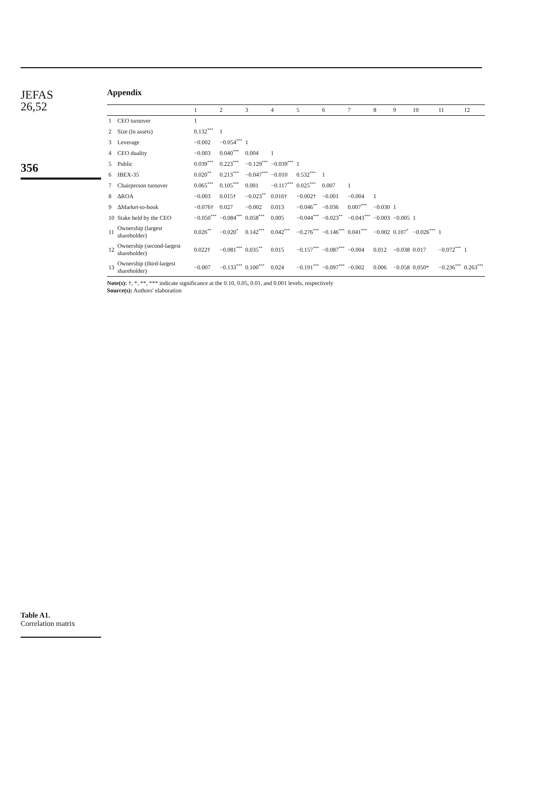JEFAS
26,52
356
Table A1.
Correlation matrix
Appendix
| | | 1 | 2 | 3 | 4 | 5 | 6 | 7 | 8 | 9 | 10 | 11 | 12 |
| --- | --- | --- | --- | --- | --- | --- | --- | --- | --- | --- | --- | --- | --- |
| 1 | CEO turnover | 1 | | | | | | | | | | | |
| 2 | Size (ln assets) | 0.132<sup>***</sup> | 1 | | | | | | | | | | |
| 3 | Leverage | −0.002 | −0.054<sup>***</sup> | 1 | | | | | | | | | |
| 4 | CEO duality | −0.003 | 0.040<sup>***</sup> | 0.004 | 1 | | | | | | | | |
| 5 | Public | 0.039<sup>***</sup> | 0.223<sup>***</sup> | −0.129<sup>***</sup> | −0.039<sup>***</sup> | 1 | | | | | | | |
| 6 | IBEX-35 | 0.020<sup>**</sup> | 0.213<sup>***</sup> | −0.047<sup>***</sup> | −0.010 | 0.532<sup>***</sup> | 1 | | | | | | |
| 7 | Chairperson turnover | 0.065<sup>***</sup> | 0.105<sup>***</sup> | 0.001 | −0.117<sup>***</sup> | 0.025<sup>***</sup> | 0.007 | 1 | | | | | |
| 8 | ΔROA | −0.003 | 0.015† | −0.023<sup>**</sup> | 0.016† | −0.002† | −0.001 | −0.004 | 1 | | | | |
| 9 | ΔMarket-to-book | −0.076† | 0.027 | −0.002 | 0.013 | −0.046<sup>**</sup> | −0.036 | 0.007<sup>***</sup> | −0.030 | 1 | | | |
| 10 | Stake held by the CEO | −0.050<sup>***</sup> | −0.084<sup>***</sup> | 0.058<sup>***</sup> | 0.005 | −0.044<sup>***</sup> | −0.023<sup>**</sup> | −0.043<sup>***</sup> | −0.003 | −0.005 | 1 | | |
| 11 | Ownership (largest shareholder) | 0.026<sup>**</sup> | −0.020<sup>*</sup> | 0.142<sup>***</sup> | 0.042<sup>***</sup> | −0.276<sup>***</sup> | −0.146<sup>***</sup> | 0.041<sup>***</sup> | −0.002 | 0.107<sup>*</sup> | −0.026<sup>***</sup> | 1 | |
| 12 | Ownership (second-largest shareholder) | 0.022† | −0.081<sup>***</sup> | 0.035<sup>**</sup> | 0.015 | −0.157<sup>***</sup> | −0.087<sup>***</sup> | −0.004 | 0.012 | −0.038 | 0.017 | −0.072<sup>***</sup> | 1 |
| 13 | Ownership (third-largest shareholder) | −0.007 | −0.133<sup>***</sup> | 0.100<sup>***</sup> | 0.024 | −0.191<sup>***</sup> | −0.097<sup>***</sup> | −0.002 | 0.006 | −0.058 | 0.050* | −0.236<sup>***</sup> | 0.263<sup>***</sup> |
Note(s): †, *, **, *** indicate significance at the 0.10, 0.05, 0.01, and 0.001 levels, respectively
Source(s): Authors' elaboration